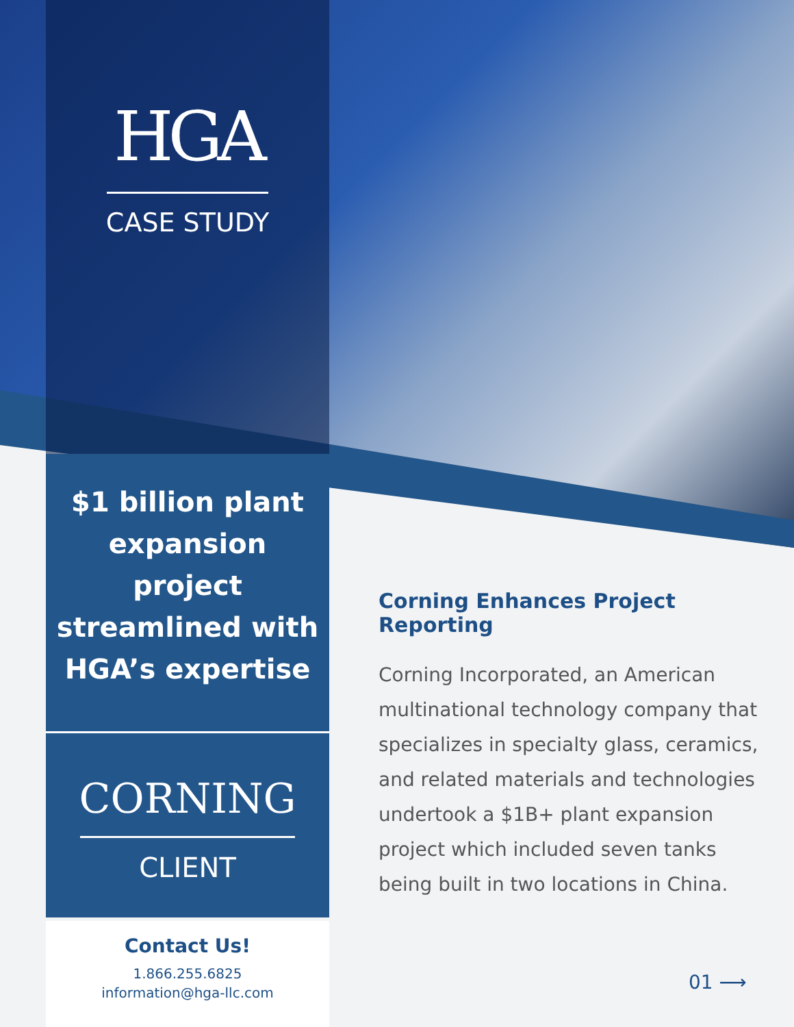HGA
CASE STUDY
$1 billion plant expansion project streamlined with HGA’s expertise
CORNING
CLIENT
Contact Us!
1.866.255.6825
information@hga-llc.com
Corning Enhances Project Reporting
Corning Incorporated, an American multinational technology company that specializes in specialty glass, ceramics, and related materials and technologies undertook a $1B+ plant expansion project which included seven tanks being built in two locations in China.
01 ⟶